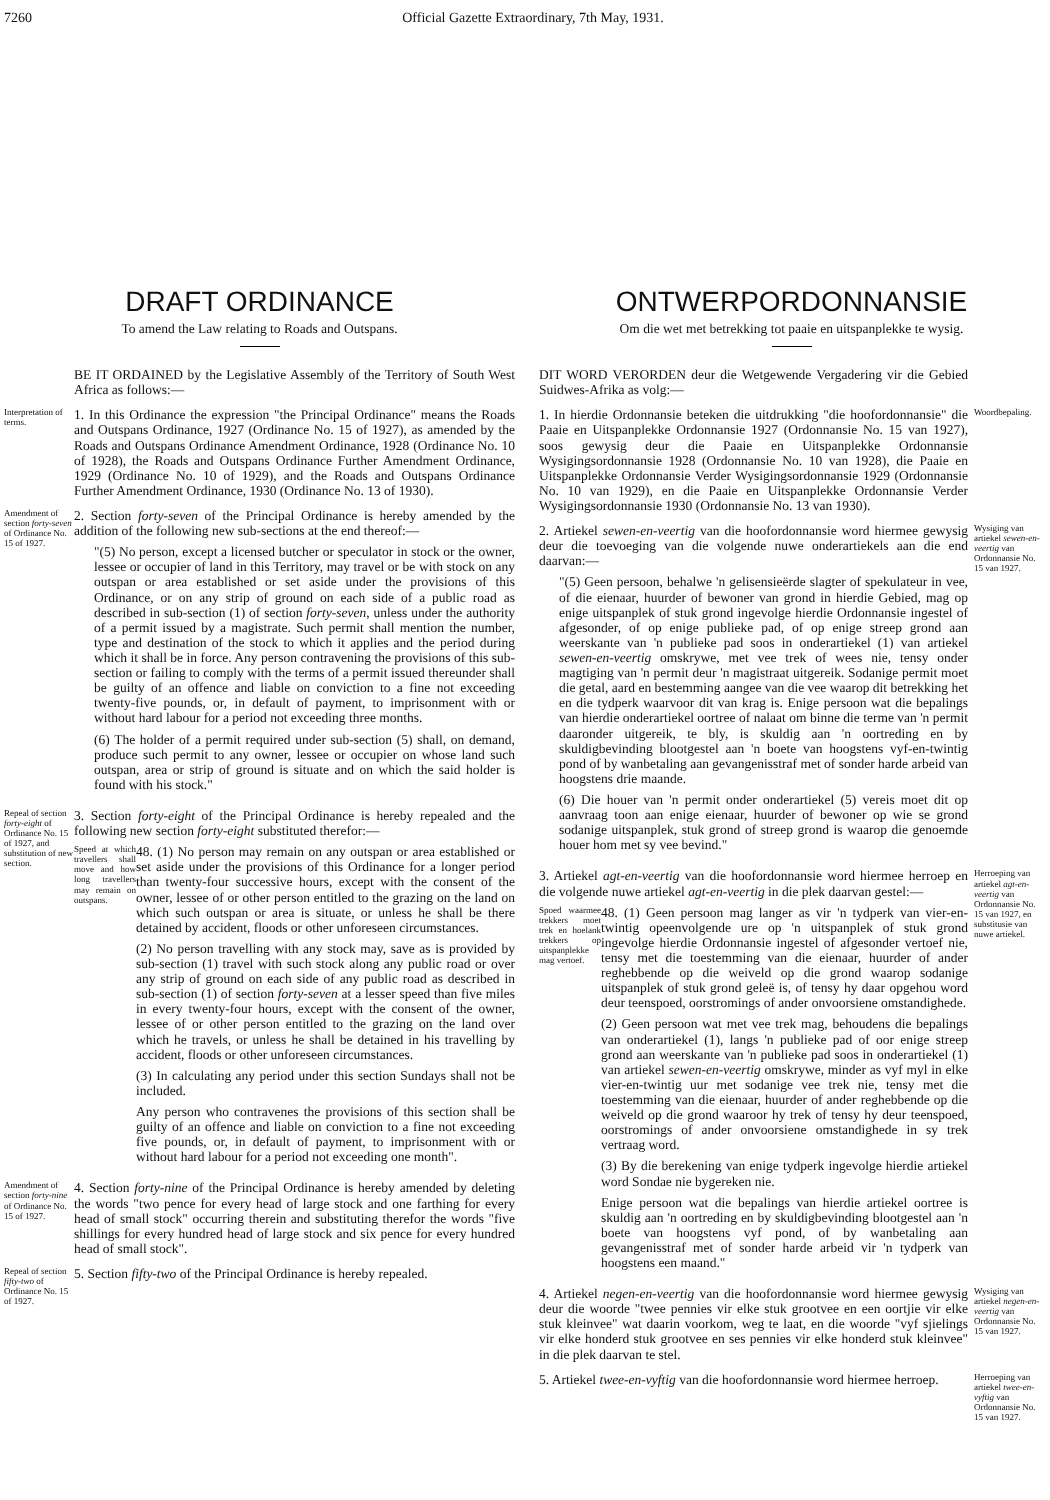7260 Official Gazette Extraordinary, 7th May, 1931.
DRAFT ORDINANCE
To amend the Law relating to Roads and Outspans.
BE IT ORDAINED by the Legislative Assembly of the Territory of South West Africa as follows:—
Interpretation of terms.
1. In this Ordinance the expression "the Principal Ordinance" means the Roads and Outspans Ordinance, 1927 (Ordinance No. 15 of 1927), as amended by the Roads and Outspans Ordinance Amendment Ordinance, 1928 (Ordinance No. 10 of 1928), the Roads and Outspans Ordinance Further Amendment Ordinance, 1929 (Ordinance No. 10 of 1929), and the Roads and Outspans Ordinance Further Amendment Ordinance, 1930 (Ordinance No. 13 of 1930).
Amendment of section forty-seven of Ordinance No. 15 of 1927.
2. Section forty-seven of the Principal Ordinance is hereby amended by the addition of the following new sub-sections at the end thereof:—
"(5) No person, except a licensed butcher or speculator in stock or the owner, lessee or occupier of land in this Territory, may travel or be with stock on any outspan or area established or set aside under the provisions of this Ordinance, or on any strip of ground on each side of a public road as described in sub-section (1) of section forty-seven, unless under the authority of a permit issued by a magistrate. Such permit shall mention the number, type and destination of the stock to which it applies and the period during which it shall be in force. Any person contravening the provisions of this sub-section or failing to comply with the terms of a permit issued thereunder shall be guilty of an offence and liable on conviction to a fine not exceeding twenty-five pounds, or, in default of payment, to imprisonment with or without hard labour for a period not exceeding three months.
(6) The holder of a permit required under sub-section (5) shall, on demand, produce such permit to any owner, lessee or occupier on whose land such outspan, area or strip of ground is situate and on which the said holder is found with his stock."
Repeal of section forty-eight of Ordinance No. 15 of 1927, and substitution of new section.
3. Section forty-eight of the Principal Ordinance is hereby repealed and the following new section forty-eight substituted therefor:—
Speed at which travellers shall move and how long travellers may remain on outspans.
48. (1) No person may remain on any outspan or area established or set aside under the provisions of this Ordinance for a longer period than twenty-four successive hours, except with the consent of the owner, lessee of or other person entitled to the grazing on the land on which such outspan or area is situate, or unless he shall be there detained by accident, floods or other unforeseen circumstances.
(2) No person travelling with any stock may, save as is provided by sub-section (1) travel with such stock along any public road or over any strip of ground on each side of any public road as described in sub-section (1) of section forty-seven at a lesser speed than five miles in every twenty-four hours, except with the consent of the owner, lessee of or other person entitled to the grazing on the land over which he travels, or unless he shall be detained in his travelling by accident, floods or other unforeseen circumstances.
(3) In calculating any period under this section Sundays shall not be included.
Any person who contravenes the provisions of this section shall be guilty of an offence and liable on conviction to a fine not exceeding five pounds, or, in default of payment, to imprisonment with or without hard labour for a period not exceeding one month".
Amendment of section forty-nine of Ordinance No. 15 of 1927.
4. Section forty-nine of the Principal Ordinance is hereby amended by deleting the words "two pence for every head of large stock and one farthing for every head of small stock" occurring therein and substituting therefor the words "five shillings for every hundred head of large stock and six pence for every hundred head of small stock".
Repeal of section fifty-two of Ordinance No. 15 of 1927.
5. Section fifty-two of the Principal Ordinance is hereby repealed.
ONTWERPORDONNANSIE
Om die wet met betrekking tot paaie en uitspanplekke te wysig.
DIT WORD VERORDEN deur die Wetgewende Vergadering vir die Gebied Suidwes-Afrika as volg:—
1. In hierdie Ordonnansie beteken die uitdrukking "die hoofordonnansie" die Paaie en Uitspanplekke Ordonnansie 1927 (Ordonnansie No. 15 van 1927), soos gewysig deur die Paaie en Uitspanplekke Ordonnansie Wysigingsordonnansie 1928 (Ordonnansie No. 10 van 1928), die Paaie en Uitspanplekke Ordonnansie Verder Wysigingsordonnansie 1929 (Ordonnansie No. 10 van 1929), en die Paaie en Uitspanplekke Ordonnansie Verder Wysigingsordonnansie 1930 (Ordonnansie No. 13 van 1930).
Woordbepaling.
2. Artiekel sewen-en-veertig van die hoofordonnansie word hiermee gewysig deur die toevoeging van die volgende nuwe onderartiekels aan die end daarvan:—
"(5) Geen persoon, behalwe 'n gelisensieërde slagter of spekulateur in vee, of die eienaar, huurder of bewoner van grond in hierdie Gebied, mag op enige uitspanplek of stuk grond ingevolge hierdie Ordonnansie ingestel of afgesonder, of op enige publieke pad, of op enige streep grond aan weerskante van 'n publieke pad soos in onderartiekel (1) van artiekel sewen-en-veertig omskrywe, met vee trek of wees nie, tensy onder magtiging van 'n permit deur 'n magistraat uitgereik. Sodanige permit moet die getal, aard en bestemming aangee van die vee waarop dit betrekking het en die tydperk waarvoor dit van krag is. Enige persoon wat die bepalings van hierdie onderartiekel oortree of nalaat om binne die terme van 'n permit daaronder uitgereik, te bly, is skuldig aan 'n oortreding en by skuldigbevinding blootgestel aan 'n boete van hoogstens vyf-en-twintig pond of by wanbetaling aan gevangenisstraf met of sonder harde arbeid van hoogstens drie maande.
(6) Die houer van 'n permit onder onderartiekel (5) vereis moet dit op aanvraag toon aan enige eienaar, huurder of bewoner op wie se grond sodanige uitspanplek, stuk grond of streep grond is waarop die genoemde houer hom met sy vee bevind."
Wysiging van artiekel sewen-en-veertig van Ordonnansie No. 15 van 1927.
3. Artiekel agt-en-veertig van die hoofordonnansie word hiermee herroep en die volgende nuwe artiekel agt-en-veertig in die plek daarvan gestel:—
Spoed waarmee trekkers moet trek en hoelank trekkers op uitspanplekke mag vertoef.
48. (1) Geen persoon mag langer as vir 'n tydperk van vier-en-twintig opeenvolgende ure op 'n uitspanplek of stuk grond ingevolge hierdie Ordonnansie ingestel of afgesonder vertoef nie, tensy met die toestemming van die eienaar, huurder of ander reghebbende op die weiveld op die grond waarop sodanige uitspanplek of stuk grond geleë is, of tensy hy daar opgehou word deur teenspoed, oorstromings of ander onvoorsiene omstandighede.
(2) Geen persoon wat met vee trek mag, behoudens die bepalings van onderartiekel (1), langs 'n publieke pad of oor enige streep grond aan weerskante van 'n publieke pad soos in onderartiekel (1) van artiekel sewen-en-veertig omskrywe, minder as vyf myl in elke vier-en-twintig uur met sodanige vee trek nie, tensy met die toestemming van die eienaar, huurder of ander reghebbende op die weiveld op die grond waaroor hy trek of tensy hy deur teenspoed, oorstromings of ander onvoorsiene omstandighede in sy trek vertraag word.
(3) By die berekening van enige tydperk ingevolge hierdie artiekel word Sondae nie bygereken nie.
Enige persoon wat die bepalings van hierdie artiekel oortree is skuldig aan 'n oortreding en by skuldigbevinding blootgestel aan 'n boete van hoogstens vyf pond, of by wanbetaling aan gevangenisstraf met of sonder harde arbeid vir 'n tydperk van hoogstens een maand."
Herroeping van artiekel agt-en-veertig van Ordonnansie No. 15 van 1927, en substitusie van nuwe artiekel.
4. Artiekel negen-en-veertig van die hoofordonnansie word hiermee gewysig deur die woorde "twee pennies vir elke stuk grootvee en een oortjie vir elke stuk kleinvee" wat daarin voorkom, weg te laat, en die woorde "vyf sjielings vir elke honderd stuk grootvee en ses pennies vir elke honderd stuk kleinvee" in die plek daarvan te stel.
Wysiging van artiekel negen-en-veertig van Ordonnansie No. 15 van 1927.
5. Artiekel twee-en-vyftig van die hoofordonnansie word hiermee herroep.
Herroeping van artiekel twee-en-vyftig van Ordonnansie No. 15 van 1927.